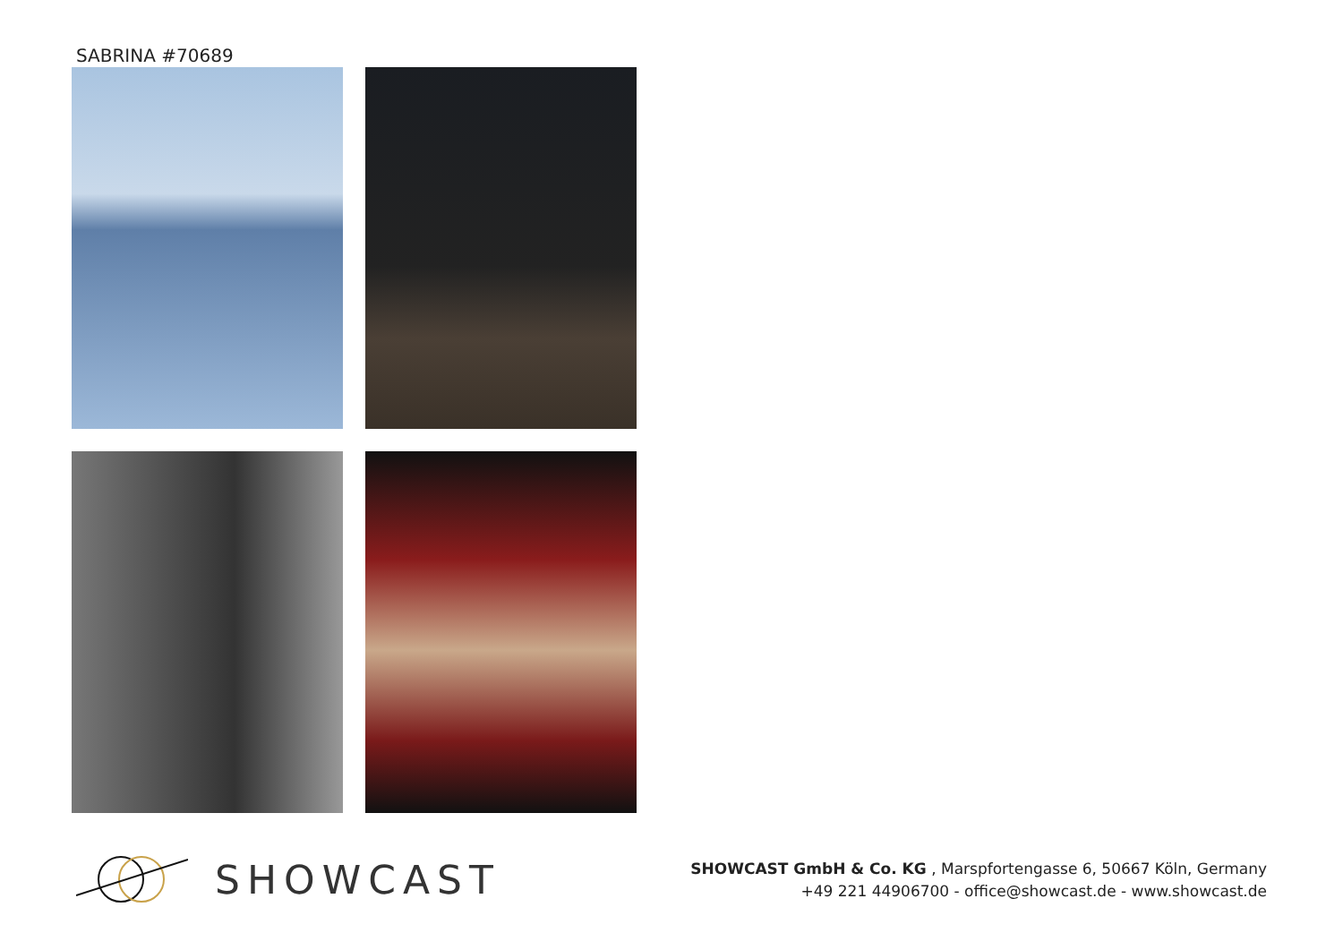SABRINA #70689
SHOWCAST
SHOWCAST GmbH & Co. KG , Marspfortengasse 6, 50667 Köln, Germany
+49 221 44906700 - office@showcast.de - www.showcast.de